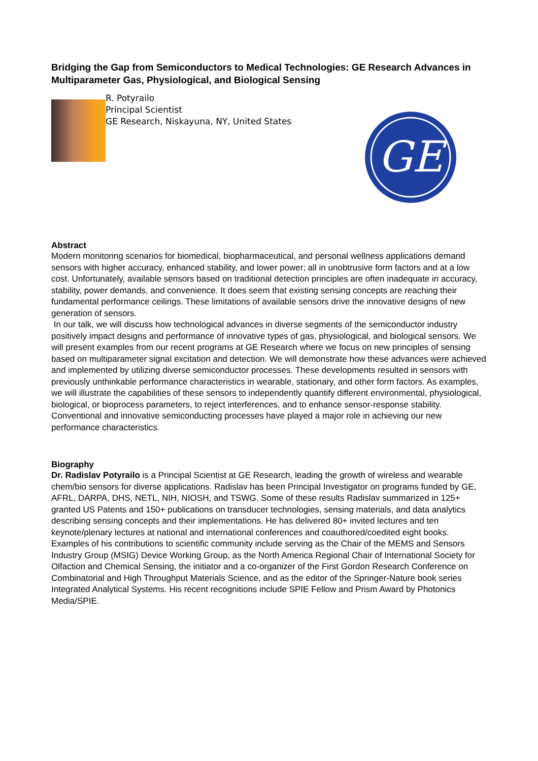Bridging the Gap from Semiconductors to Medical Technologies: GE Research Advances in Multiparameter Gas, Physiological, and Biological Sensing
R. Potyrailo
Principal Scientist
GE Research, Niskayuna, NY, United States
GE
Abstract
Modern monitoring scenarios for biomedical, biopharmaceutical, and personal wellness applications demand sensors with higher accuracy, enhanced stability, and lower power; all in unobtrusive form factors and at a low cost. Unfortunately, available sensors based on traditional detection principles are often inadequate in accuracy, stability, power demands, and convenience. It does seem that existing sensing concepts are reaching their fundamental performance ceilings. These limitations of available sensors drive the innovative designs of new generation of sensors.
In our talk, we will discuss how technological advances in diverse segments of the semiconductor industry positively impact designs and performance of innovative types of gas, physiological, and biological sensors. We will present examples from our recent programs at GE Research where we focus on new principles of sensing based on multiparameter signal excitation and detection. We will demonstrate how these advances were achieved and implemented by utilizing diverse semiconductor processes. These developments resulted in sensors with previously unthinkable performance characteristics in wearable, stationary, and other form factors. As examples, we will illustrate the capabilities of these sensors to independently quantify different environmental, physiological, biological, or bioprocess parameters, to reject interferences, and to enhance sensor-response stability. Conventional and innovative semiconducting processes have played a major role in achieving our new performance characteristics.
Biography
Dr. Radislav Potyrailo is a Principal Scientist at GE Research, leading the growth of wireless and wearable chem/bio sensors for diverse applications. Radislav has been Principal Investigator on programs funded by GE, AFRL, DARPA, DHS, NETL, NIH, NIOSH, and TSWG. Some of these results Radislav summarized in 125+ granted US Patents and 150+ publications on transducer technologies, sensing materials, and data analytics describing sensing concepts and their implementations. He has delivered 80+ invited lectures and ten keynote/plenary lectures at national and international conferences and coauthored/coedited eight books. Examples of his contributions to scientific community include serving as the Chair of the MEMS and Sensors Industry Group (MSIG) Device Working Group, as the North America Regional Chair of International Society for Olfaction and Chemical Sensing, the initiator and a co-organizer of the First Gordon Research Conference on Combinatorial and High Throughput Materials Science, and as the editor of the Springer-Nature book series Integrated Analytical Systems. His recent recognitions include SPIE Fellow and Prism Award by Photonics Media/SPIE.